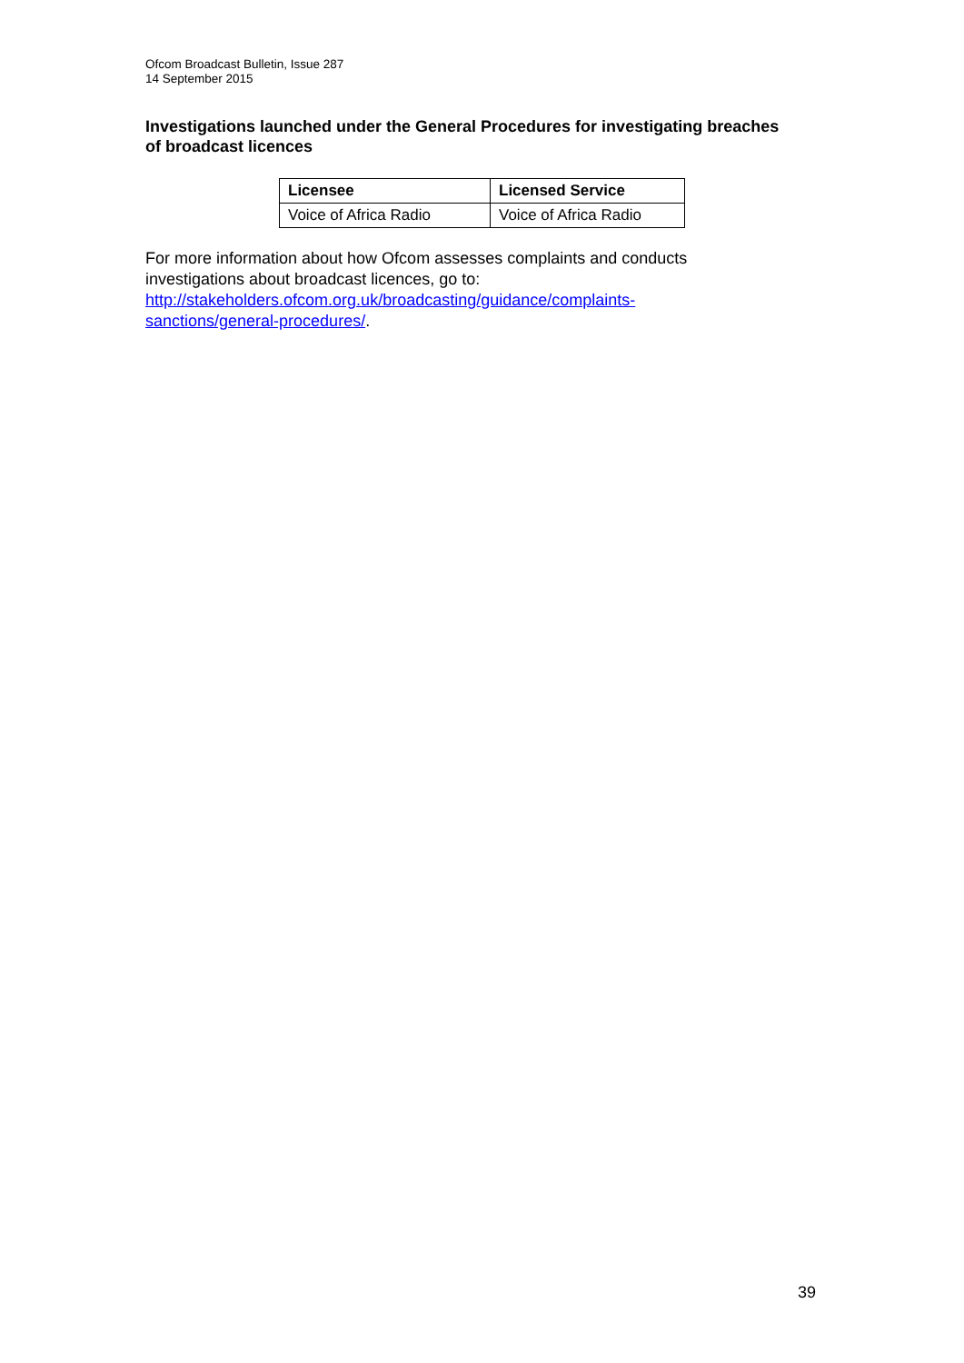Ofcom Broadcast Bulletin, Issue 287
14 September 2015
Investigations launched under the General Procedures for investigating breaches of broadcast licences
| Licensee | Licensed Service |
| --- | --- |
| Voice of Africa Radio | Voice of Africa Radio |
For more information about how Ofcom assesses complaints and conducts investigations about broadcast licences, go to:
http://stakeholders.ofcom.org.uk/broadcasting/guidance/complaints-
sanctions/general-procedures/.
39